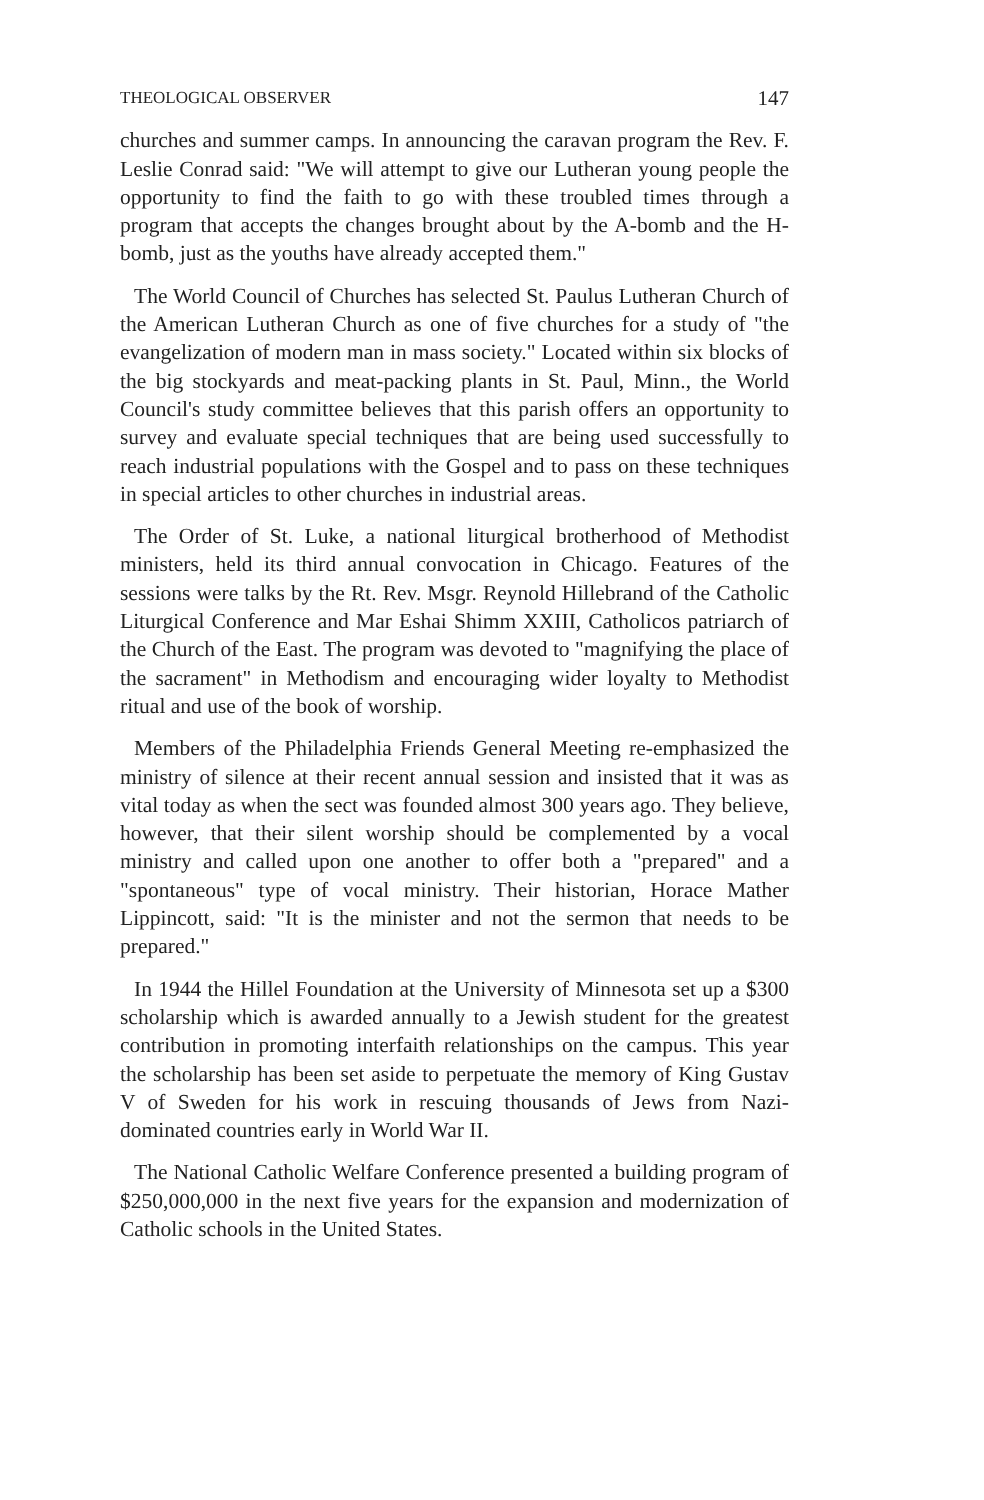THEOLOGICAL OBSERVER 147
churches and summer camps. In announcing the caravan program the Rev. F. Leslie Conrad said: "We will attempt to give our Lutheran young people the opportunity to find the faith to go with these troubled times through a program that accepts the changes brought about by the A-bomb and the H-bomb, just as the youths have already accepted them."
The World Council of Churches has selected St. Paulus Lutheran Church of the American Lutheran Church as one of five churches for a study of "the evangelization of modern man in mass society." Located within six blocks of the big stockyards and meat-packing plants in St. Paul, Minn., the World Council's study committee believes that this parish offers an opportunity to survey and evaluate special techniques that are being used successfully to reach industrial populations with the Gospel and to pass on these techniques in special articles to other churches in industrial areas.
The Order of St. Luke, a national liturgical brotherhood of Methodist ministers, held its third annual convocation in Chicago. Features of the sessions were talks by the Rt. Rev. Msgr. Reynold Hillebrand of the Catholic Liturgical Conference and Mar Eshai Shimm XXIII, Catholicos patriarch of the Church of the East. The program was devoted to "magnifying the place of the sacrament" in Methodism and encouraging wider loyalty to Methodist ritual and use of the book of worship.
Members of the Philadelphia Friends General Meeting re-emphasized the ministry of silence at their recent annual session and insisted that it was as vital today as when the sect was founded almost 300 years ago. They believe, however, that their silent worship should be complemented by a vocal ministry and called upon one another to offer both a "prepared" and a "spontaneous" type of vocal ministry. Their historian, Horace Mather Lippincott, said: "It is the minister and not the sermon that needs to be prepared."
In 1944 the Hillel Foundation at the University of Minnesota set up a $300 scholarship which is awarded annually to a Jewish student for the greatest contribution in promoting interfaith relationships on the campus. This year the scholarship has been set aside to perpetuate the memory of King Gustav V of Sweden for his work in rescuing thousands of Jews from Nazi-dominated countries early in World War II.
The National Catholic Welfare Conference presented a building program of $250,000,000 in the next five years for the expansion and modernization of Catholic schools in the United States.